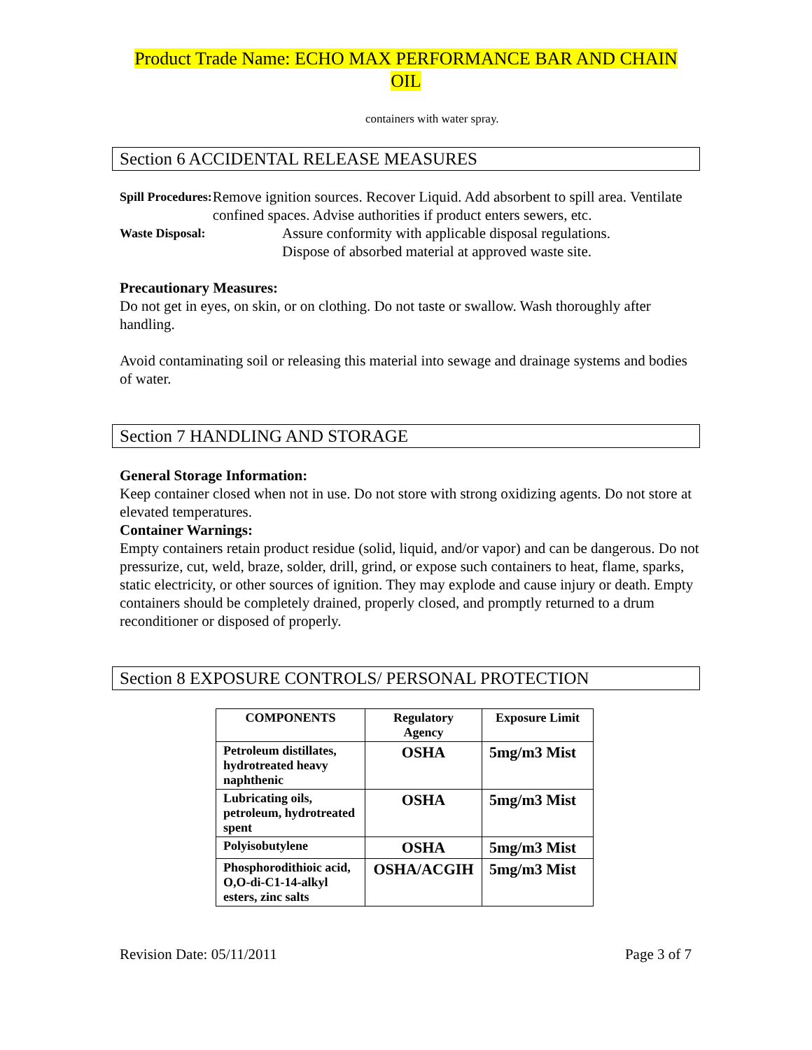Product Trade Name: ECHO MAX PERFORMANCE BAR AND CHAIN
OIL
containers with water spray.
Section 6 ACCIDENTAL RELEASE MEASURES
Spill Procedures:
Remove ignition sources. Recover Liquid. Add absorbent to spill area. Ventilate confined spaces. Advise authorities if product enters sewers, etc.
Waste Disposal:
Assure conformity with applicable disposal regulations.
Dispose of absorbed material at approved waste site.
Precautionary Measures:
Do not get in eyes, on skin, or on clothing. Do not taste or swallow. Wash thoroughly after handling.
Avoid contaminating soil or releasing this material into sewage and drainage systems and bodies of water.
Section 7 HANDLING AND STORAGE
General Storage Information:
Keep container closed when not in use. Do not store with strong oxidizing agents. Do not store at elevated temperatures.
Container Warnings:
Empty containers retain product residue (solid, liquid, and/or vapor) and can be dangerous. Do not pressurize, cut, weld, braze, solder, drill, grind, or expose such containers to heat, flame, sparks, static electricity, or other sources of ignition. They may explode and cause injury or death. Empty containers should be completely drained, properly closed, and promptly returned to a drum reconditioner or disposed of properly.
Section 8 EXPOSURE CONTROLS/ PERSONAL PROTECTION
| COMPONENTS | Regulatory Agency | Exposure Limit |
| --- | --- | --- |
| Petroleum distillates, hydrotreated heavy naphthenic | OSHA | 5mg/m3 Mist |
| Lubricating oils, petroleum, hydrotreated spent | OSHA | 5mg/m3 Mist |
| Polyisobutylene | OSHA | 5mg/m3 Mist |
| Phosphorodithioic acid, O,O-di-C1-14-alkyl esters, zinc salts | OSHA/ACGIH | 5mg/m3 Mist |
Revision Date: 05/11/2011 Page 3 of 7